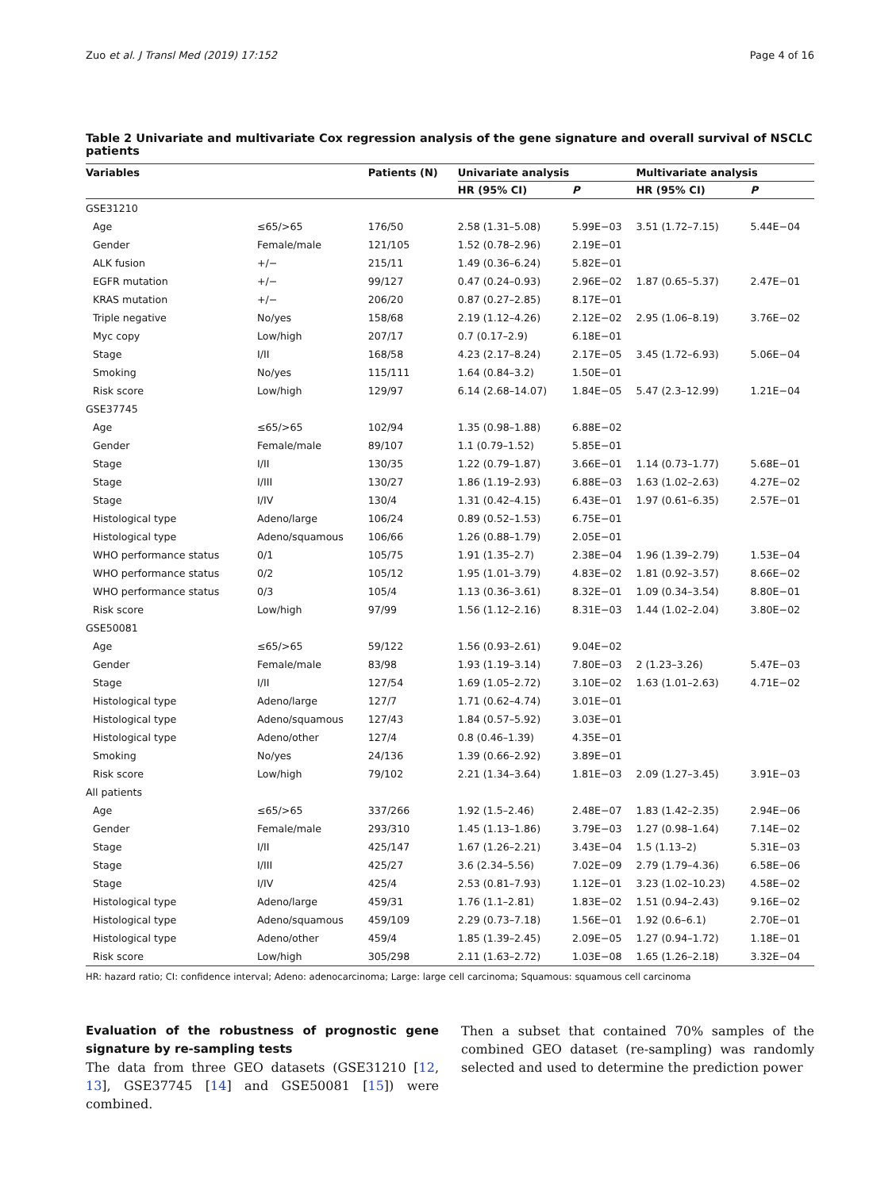Zuo et al. J Transl Med (2019) 17:152 Page 4 of 16
Table 2 Univariate and multivariate Cox regression analysis of the gene signature and overall survival of NSCLC patients
| Variables | | Patients (N) | Univariate analysis | | Multivariate analysis | |
| --- | --- | --- | --- | --- | --- | --- |
| | | | HR (95% CI) | P | HR (95% CI) | P |
| GSE31210 | | | | | | |
| Age | ≤65/>65 | 176/50 | 2.58 (1.31–5.08) | 5.99E−03 | 3.51 (1.72–7.15) | 5.44E−04 |
| Gender | Female/male | 121/105 | 1.52 (0.78–2.96) | 2.19E−01 | | |
| ALK fusion | +/− | 215/11 | 1.49 (0.36–6.24) | 5.82E−01 | | |
| EGFR mutation | +/− | 99/127 | 0.47 (0.24–0.93) | 2.96E−02 | 1.87 (0.65–5.37) | 2.47E−01 |
| KRAS mutation | +/− | 206/20 | 0.87 (0.27–2.85) | 8.17E−01 | | |
| Triple negative | No/yes | 158/68 | 2.19 (1.12–4.26) | 2.12E−02 | 2.95 (1.06–8.19) | 3.76E−02 |
| Myc copy | Low/high | 207/17 | 0.7 (0.17–2.9) | 6.18E−01 | | |
| Stage | I/II | 168/58 | 4.23 (2.17–8.24) | 2.17E−05 | 3.45 (1.72–6.93) | 5.06E−04 |
| Smoking | No/yes | 115/111 | 1.64 (0.84–3.2) | 1.50E−01 | | |
| Risk score | Low/high | 129/97 | 6.14 (2.68–14.07) | 1.84E−05 | 5.47 (2.3–12.99) | 1.21E−04 |
| GSE37745 | | | | | | |
| Age | ≤65/>65 | 102/94 | 1.35 (0.98–1.88) | 6.88E−02 | | |
| Gender | Female/male | 89/107 | 1.1 (0.79–1.52) | 5.85E−01 | | |
| Stage | I/II | 130/35 | 1.22 (0.79–1.87) | 3.66E−01 | 1.14 (0.73–1.77) | 5.68E−01 |
| Stage | I/III | 130/27 | 1.86 (1.19–2.93) | 6.88E−03 | 1.63 (1.02–2.63) | 4.27E−02 |
| Stage | I/IV | 130/4 | 1.31 (0.42–4.15) | 6.43E−01 | 1.97 (0.61–6.35) | 2.57E−01 |
| Histological type | Adeno/large | 106/24 | 0.89 (0.52–1.53) | 6.75E−01 | | |
| Histological type | Adeno/squamous | 106/66 | 1.26 (0.88–1.79) | 2.05E−01 | | |
| WHO performance status | 0/1 | 105/75 | 1.91 (1.35–2.7) | 2.38E−04 | 1.96 (1.39–2.79) | 1.53E−04 |
| WHO performance status | 0/2 | 105/12 | 1.95 (1.01–3.79) | 4.83E−02 | 1.81 (0.92–3.57) | 8.66E−02 |
| WHO performance status | 0/3 | 105/4 | 1.13 (0.36–3.61) | 8.32E−01 | 1.09 (0.34–3.54) | 8.80E−01 |
| Risk score | Low/high | 97/99 | 1.56 (1.12–2.16) | 8.31E−03 | 1.44 (1.02–2.04) | 3.80E−02 |
| GSE50081 | | | | | | |
| Age | ≤65/>65 | 59/122 | 1.56 (0.93–2.61) | 9.04E−02 | | |
| Gender | Female/male | 83/98 | 1.93 (1.19–3.14) | 7.80E−03 | 2 (1.23–3.26) | 5.47E−03 |
| Stage | I/II | 127/54 | 1.69 (1.05–2.72) | 3.10E−02 | 1.63 (1.01–2.63) | 4.71E−02 |
| Histological type | Adeno/large | 127/7 | 1.71 (0.62–4.74) | 3.01E−01 | | |
| Histological type | Adeno/squamous | 127/43 | 1.84 (0.57–5.92) | 3.03E−01 | | |
| Histological type | Adeno/other | 127/4 | 0.8 (0.46–1.39) | 4.35E−01 | | |
| Smoking | No/yes | 24/136 | 1.39 (0.66–2.92) | 3.89E−01 | | |
| Risk score | Low/high | 79/102 | 2.21 (1.34–3.64) | 1.81E−03 | 2.09 (1.27–3.45) | 3.91E−03 |
| All patients | | | | | | |
| Age | ≤65/>65 | 337/266 | 1.92 (1.5–2.46) | 2.48E−07 | 1.83 (1.42–2.35) | 2.94E−06 |
| Gender | Female/male | 293/310 | 1.45 (1.13–1.86) | 3.79E−03 | 1.27 (0.98–1.64) | 7.14E−02 |
| Stage | I/II | 425/147 | 1.67 (1.26–2.21) | 3.43E−04 | 1.5 (1.13–2) | 5.31E−03 |
| Stage | I/III | 425/27 | 3.6 (2.34–5.56) | 7.02E−09 | 2.79 (1.79–4.36) | 6.58E−06 |
| Stage | I/IV | 425/4 | 2.53 (0.81–7.93) | 1.12E−01 | 3.23 (1.02–10.23) | 4.58E−02 |
| Histological type | Adeno/large | 459/31 | 1.76 (1.1–2.81) | 1.83E−02 | 1.51 (0.94–2.43) | 9.16E−02 |
| Histological type | Adeno/squamous | 459/109 | 2.29 (0.73–7.18) | 1.56E−01 | 1.92 (0.6–6.1) | 2.70E−01 |
| Histological type | Adeno/other | 459/4 | 1.85 (1.39–2.45) | 2.09E−05 | 1.27 (0.94–1.72) | 1.18E−01 |
| Risk score | Low/high | 305/298 | 2.11 (1.63–2.72) | 1.03E−08 | 1.65 (1.26–2.18) | 3.32E−04 |
HR: hazard ratio; CI: confidence interval; Adeno: adenocarcinoma; Large: large cell carcinoma; Squamous: squamous cell carcinoma
Evaluation of the robustness of prognostic gene signature by re-sampling tests
The data from three GEO datasets (GSE31210 [12, 13], GSE37745 [14] and GSE50081 [15]) were combined.
Then a subset that contained 70% samples of the combined GEO dataset (re-sampling) was randomly selected and used to determine the prediction power